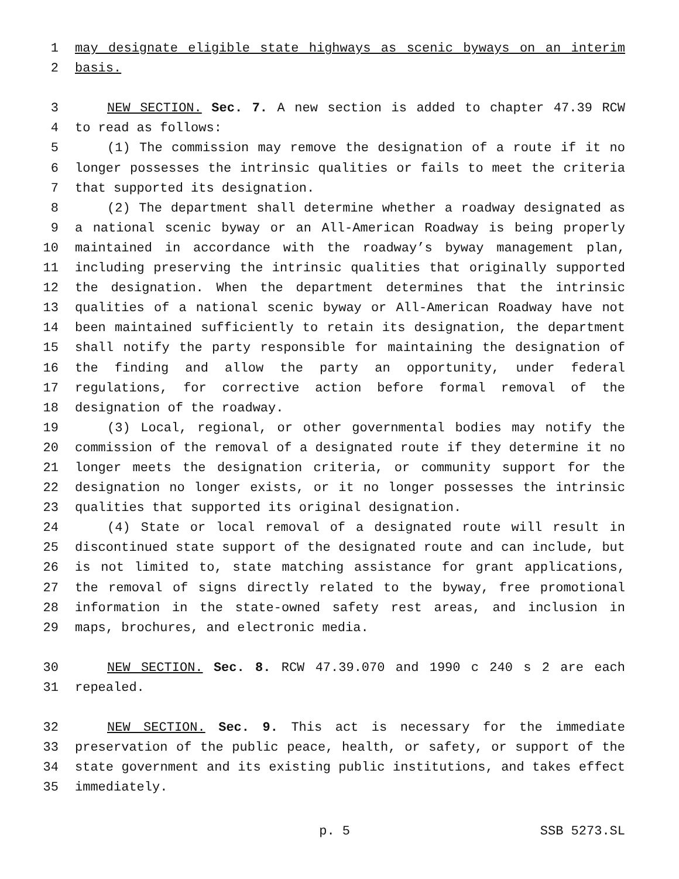1 may designate eligible state highways as scenic byways on an interim
2 basis.
3 NEW SECTION. Sec. 7. A new section is added to chapter 47.39 RCW
4 to read as follows:
5 (1) The commission may remove the designation of a route if it no
6 longer possesses the intrinsic qualities or fails to meet the criteria
7 that supported its designation.
8 (2) The department shall determine whether a roadway designated as
9 a national scenic byway or an All-American Roadway is being properly
10 maintained in accordance with the roadway’s byway management plan,
11 including preserving the intrinsic qualities that originally supported
12 the designation. When the department determines that the intrinsic
13 qualities of a national scenic byway or All-American Roadway have not
14 been maintained sufficiently to retain its designation, the department
15 shall notify the party responsible for maintaining the designation of
16 the finding and allow the party an opportunity, under federal
17 regulations, for corrective action before formal removal of the
18 designation of the roadway.
19 (3) Local, regional, or other governmental bodies may notify the
20 commission of the removal of a designated route if they determine it no
21 longer meets the designation criteria, or community support for the
22 designation no longer exists, or it no longer possesses the intrinsic
23 qualities that supported its original designation.
24 (4) State or local removal of a designated route will result in
25 discontinued state support of the designated route and can include, but
26 is not limited to, state matching assistance for grant applications,
27 the removal of signs directly related to the byway, free promotional
28 information in the state-owned safety rest areas, and inclusion in
29 maps, brochures, and electronic media.
30 NEW SECTION. Sec. 8. RCW 47.39.070 and 1990 c 240 s 2 are each
31 repealed.
32 NEW SECTION. Sec. 9. This act is necessary for the immediate
33 preservation of the public peace, health, or safety, or support of the
34 state government and its existing public institutions, and takes effect
35 immediately.
p. 5 SSB 5273.SL